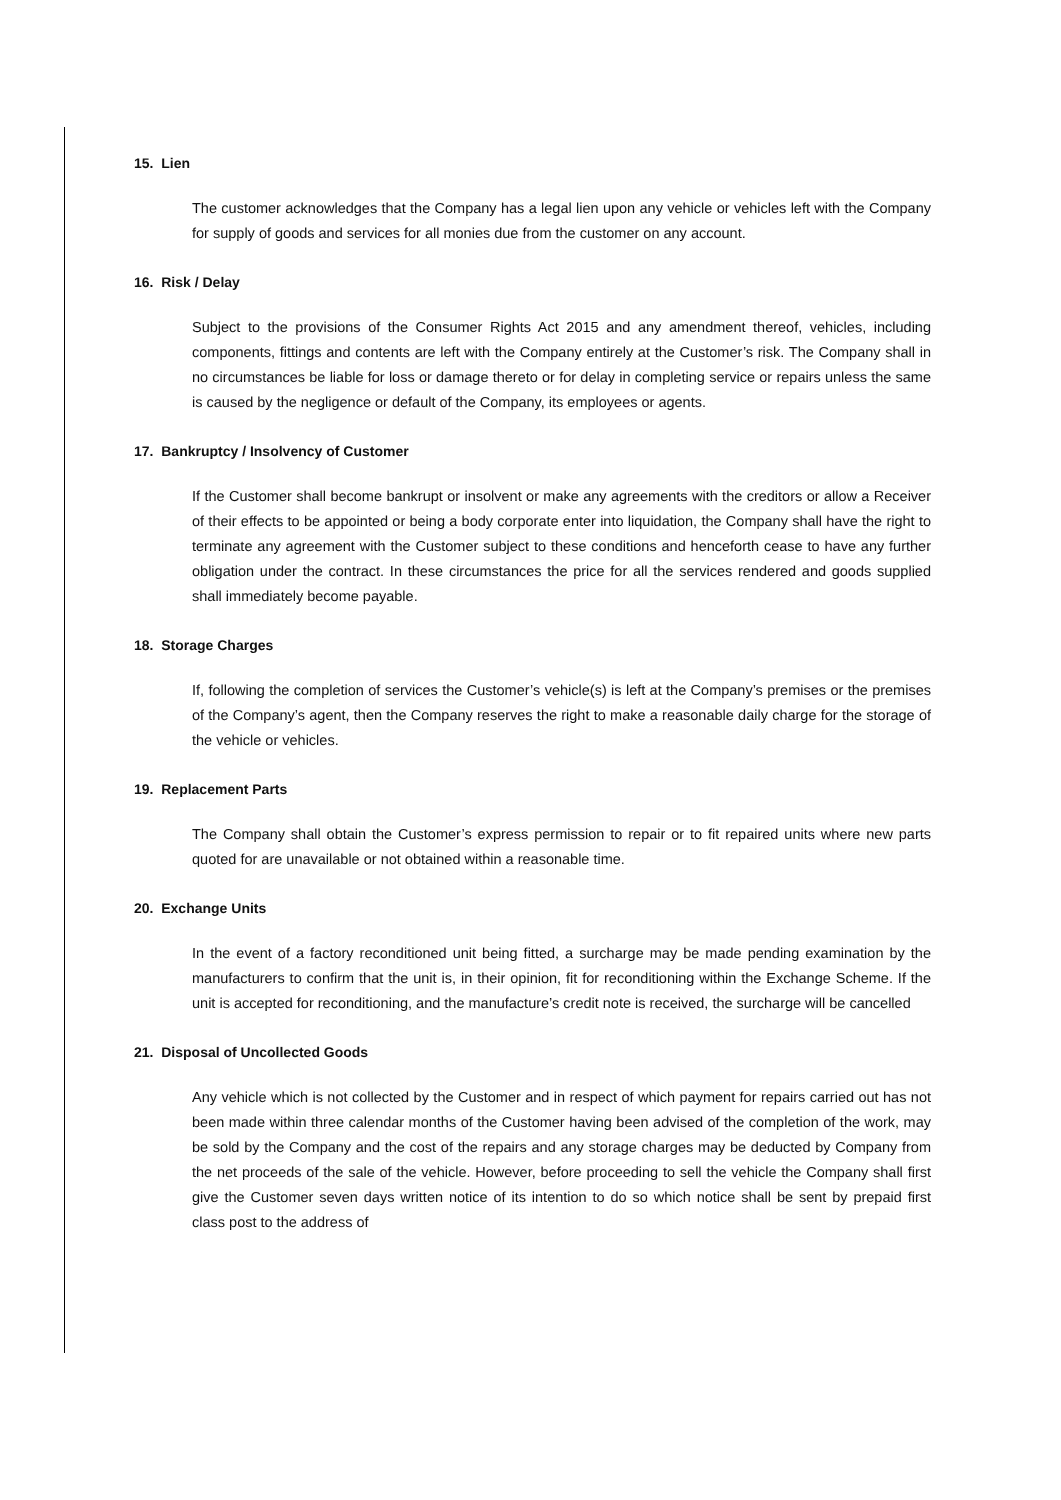15. Lien
The customer acknowledges that the Company has a legal lien upon any vehicle or vehicles left with the Company for supply of goods and services for all monies due from the customer on any account.
16. Risk / Delay
Subject to the provisions of the Consumer Rights Act 2015 and any amendment thereof, vehicles, including components, fittings and contents are left with the Company entirely at the Customer’s risk. The Company shall in no circumstances be liable for loss or damage thereto or for delay in completing service or repairs unless the same is caused by the negligence or default of the Company, its employees or agents.
17. Bankruptcy / Insolvency of Customer
If the Customer shall become bankrupt or insolvent or make any agreements with the creditors or allow a Receiver of their effects to be appointed or being a body corporate enter into liquidation, the Company shall have the right to terminate any agreement with the Customer subject to these conditions and henceforth cease to have any further obligation under the contract. In these circumstances the price for all the services rendered and goods supplied shall immediately become payable.
18. Storage Charges
If, following the completion of services the Customer’s vehicle(s) is left at the Company’s premises or the premises of the Company’s agent, then the Company reserves the right to make a reasonable daily charge for the storage of the vehicle or vehicles.
19. Replacement Parts
The Company shall obtain the Customer’s express permission to repair or to fit repaired units where new parts quoted for are unavailable or not obtained within a reasonable time.
20. Exchange Units
In the event of a factory reconditioned unit being fitted, a surcharge may be made pending examination by the manufacturers to confirm that the unit is, in their opinion, fit for reconditioning within the Exchange Scheme. If the unit is accepted for reconditioning, and the manufacture’s credit note is received, the surcharge will be cancelled
21. Disposal of Uncollected Goods
Any vehicle which is not collected by the Customer and in respect of which payment for repairs carried out has not been made within three calendar months of the Customer having been advised of the completion of the work, may be sold by the Company and the cost of the repairs and any storage charges may be deducted by Company from the net proceeds of the sale of the vehicle. However, before proceeding to sell the vehicle the Company shall first give the Customer seven days written notice of its intention to do so which notice shall be sent by prepaid first class post to the address of